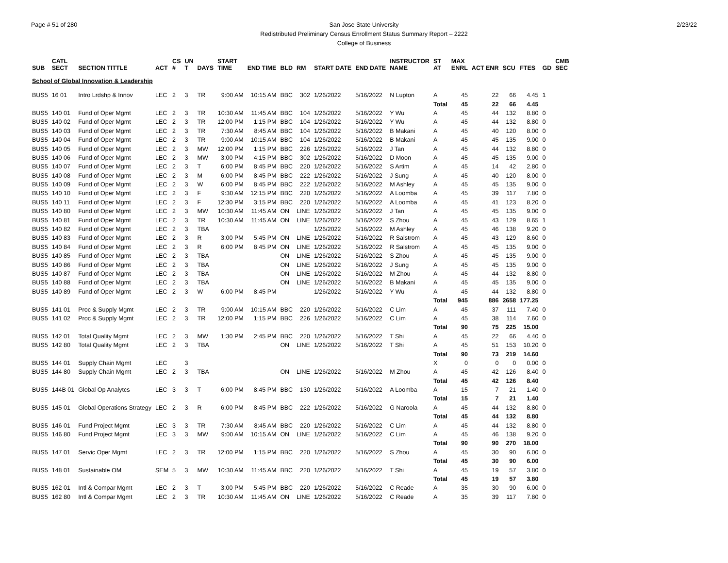Page # 51 of 280 2/23/22 San Jose State University
Redistributed Preliminary Census Enrollment Status Summary Report – 2222
College of Business
| SUB | CATL SECT | SECTION TITTLE | ACT | CS # | UN T | DAYS | START TIME | END TIME | BLD | RM | START DATE | END DATE | INSTRUCTOR NAME | ST AT | MAX ENRL | ACT ENR | SCU | FTES | GD | CMB SEC |
| --- | --- | --- | --- | --- | --- | --- | --- | --- | --- | --- | --- | --- | --- | --- | --- | --- | --- | --- | --- | --- |
| School of Global Innovation & Leadership | | | | | | | | | | | | | | | | | | | | |
| BUS5 | 16 01 | Intro Lrdshp & Innov | LEC | 2 | 3 | TR | 9:00 AM | 10:15 AM | BBC | 302 | 1/26/2022 | 5/16/2022 | N Lupton | A | 45 | 22 | 66 | 4.45 | 1 | |
| | | | | | | | | | | | | | | Total | 45 | 22 | 66 | 4.45 | | |
| BUS5 | 140 01 | Fund of Oper Mgmt | LEC | 2 | 3 | TR | 10:30 AM | 11:45 AM | BBC | 104 | 1/26/2022 | 5/16/2022 | Y Wu | A | 45 | 44 | 132 | 8.80 | 0 | |
| BUS5 | 140 02 | Fund of Oper Mgmt | LEC | 2 | 3 | TR | 12:00 PM | 1:15 PM | BBC | 104 | 1/26/2022 | 5/16/2022 | Y Wu | A | 45 | 44 | 132 | 8.80 | 0 | |
| BUS5 | 140 03 | Fund of Oper Mgmt | LEC | 2 | 3 | TR | 7:30 AM | 8:45 AM | BBC | 104 | 1/26/2022 | 5/16/2022 | B Makani | A | 45 | 40 | 120 | 8.00 | 0 | |
| BUS5 | 140 04 | Fund of Oper Mgmt | LEC | 2 | 3 | TR | 9:00 AM | 10:15 AM | BBC | 104 | 1/26/2022 | 5/16/2022 | B Makani | A | 45 | 45 | 135 | 9.00 | 0 | |
| BUS5 | 140 05 | Fund of Oper Mgmt | LEC | 2 | 3 | MW | 12:00 PM | 1:15 PM | BBC | 226 | 1/26/2022 | 5/16/2022 | J Tan | A | 45 | 44 | 132 | 8.80 | 0 | |
| BUS5 | 140 06 | Fund of Oper Mgmt | LEC | 2 | 3 | MW | 3:00 PM | 4:15 PM | BBC | 302 | 1/26/2022 | 5/16/2022 | D Moon | A | 45 | 45 | 135 | 9.00 | 0 | |
| BUS5 | 140 07 | Fund of Oper Mgmt | LEC | 2 | 3 | T | 6:00 PM | 8:45 PM | BBC | 220 | 1/26/2022 | 5/16/2022 | S Artim | A | 45 | 14 | 42 | 2.80 | 0 | |
| BUS5 | 140 08 | Fund of Oper Mgmt | LEC | 2 | 3 | M | 6:00 PM | 8:45 PM | BBC | 222 | 1/26/2022 | 5/16/2022 | J Sung | A | 45 | 40 | 120 | 8.00 | 0 | |
| BUS5 | 140 09 | Fund of Oper Mgmt | LEC | 2 | 3 | W | 6:00 PM | 8:45 PM | BBC | 222 | 1/26/2022 | 5/16/2022 | M Ashley | A | 45 | 45 | 135 | 9.00 | 0 | |
| BUS5 | 140 10 | Fund of Oper Mgmt | LEC | 2 | 3 | F | 9:30 AM | 12:15 PM | BBC | 220 | 1/26/2022 | 5/16/2022 | A Loomba | A | 45 | 39 | 117 | 7.80 | 0 | |
| BUS5 | 140 11 | Fund of Oper Mgmt | LEC | 2 | 3 | F | 12:30 PM | 3:15 PM | BBC | 220 | 1/26/2022 | 5/16/2022 | A Loomba | A | 45 | 41 | 123 | 8.20 | 0 | |
| BUS5 | 140 80 | Fund of Oper Mgmt | LEC | 2 | 3 | MW | 10:30 AM | 11:45 AM | ON | LINE | 1/26/2022 | 5/16/2022 | J Tan | A | 45 | 45 | 135 | 9.00 | 0 | |
| BUS5 | 140 81 | Fund of Oper Mgmt | LEC | 2 | 3 | TR | 10:30 AM | 11:45 AM | ON | LINE | 1/26/2022 | 5/16/2022 | S Zhou | A | 45 | 43 | 129 | 8.65 | 1 | |
| BUS5 | 140 82 | Fund of Oper Mgmt | LEC | 2 | 3 | TBA | | | | | 1/26/2022 | 5/16/2022 | M Ashley | A | 45 | 46 | 138 | 9.20 | 0 | |
| BUS5 | 140 83 | Fund of Oper Mgmt | LEC | 2 | 3 | R | 3:00 PM | 5:45 PM | ON | LINE | 1/26/2022 | 5/16/2022 | R Salstrom | A | 45 | 43 | 129 | 8.60 | 0 | |
| BUS5 | 140 84 | Fund of Oper Mgmt | LEC | 2 | 3 | R | 6:00 PM | 8:45 PM | ON | LINE | 1/26/2022 | 5/16/2022 | R Salstrom | A | 45 | 45 | 135 | 9.00 | 0 | |
| BUS5 | 140 85 | Fund of Oper Mgmt | LEC | 2 | 3 | TBA | | | ON | LINE | 1/26/2022 | 5/16/2022 | S Zhou | A | 45 | 45 | 135 | 9.00 | 0 | |
| BUS5 | 140 86 | Fund of Oper Mgmt | LEC | 2 | 3 | TBA | | | ON | LINE | 1/26/2022 | 5/16/2022 | J Sung | A | 45 | 45 | 135 | 9.00 | 0 | |
| BUS5 | 140 87 | Fund of Oper Mgmt | LEC | 2 | 3 | TBA | | | ON | LINE | 1/26/2022 | 5/16/2022 | M Zhou | A | 45 | 44 | 132 | 8.80 | 0 | |
| BUS5 | 140 88 | Fund of Oper Mgmt | LEC | 2 | 3 | TBA | | | ON | LINE | 1/26/2022 | 5/16/2022 | B Makani | A | 45 | 45 | 135 | 9.00 | 0 | |
| BUS5 | 140 89 | Fund of Oper Mgmt | LEC | 2 | 3 | W | 6:00 PM | 8:45 PM | | | 1/26/2022 | 5/16/2022 | Y Wu | A | 45 | 44 | 132 | 8.80 | 0 | |
| | | | | | | | | | | | | | | Total | 945 | 886 | 2658 | 177.25 | | |
| BUS5 | 141 01 | Proc & Supply Mgmt | LEC | 2 | 3 | TR | 9:00 AM | 10:15 AM | BBC | 220 | 1/26/2022 | 5/16/2022 | C Lim | A | 45 | 37 | 111 | 7.40 | 0 | |
| BUS5 | 141 02 | Proc & Supply Mgmt | LEC | 2 | 3 | TR | 12:00 PM | 1:15 PM | BBC | 226 | 1/26/2022 | 5/16/2022 | C Lim | A | 45 | 38 | 114 | 7.60 | 0 | |
| | | | | | | | | | | | | | | Total | 90 | 75 | 225 | 15.00 | | |
| BUS5 | 142 01 | Total Quality Mgmt | LEC | 2 | 3 | MW | 1:30 PM | 2:45 PM | BBC | 220 | 1/26/2022 | 5/16/2022 | T Shi | A | 45 | 22 | 66 | 4.40 | 0 | |
| BUS5 | 142 80 | Total Quality Mgmt | LEC | 2 | 3 | TBA | | | ON | LINE | 1/26/2022 | 5/16/2022 | T Shi | A | 45 | 51 | 153 | 10.20 | 0 | |
| | | | | | | | | | | | | | | Total | 90 | 73 | 219 | 14.60 | | |
| BUS5 | 144 01 | Supply Chain Mgmt | LEC | | 3 | | | | | | | | | X | 0 | 0 | 0 | 0.00 | 0 | |
| BUS5 | 144 80 | Supply Chain Mgmt | LEC | 2 | 3 | TBA | | | ON | LINE | 1/26/2022 | 5/16/2022 | M Zhou | A | 45 | 42 | 126 | 8.40 | 0 | |
| | | | | | | | | | | | | | | Total | 45 | 42 | 126 | 8.40 | | |
| BUS5 | 144B 01 | Global Op Analytcs | LEC | 3 | 3 | T | 6:00 PM | 8:45 PM | BBC | 130 | 1/26/2022 | 5/16/2022 | A Loomba | A | 15 | 7 | 21 | 1.40 | 0 | |
| | | | | | | | | | | | | | | Total | 15 | 7 | 21 | 1.40 | | |
| BUS5 | 145 01 | Global Operations Strategy | LEC | 2 | 3 | R | 6:00 PM | 8:45 PM | BBC | 222 | 1/26/2022 | 5/16/2022 | G Naroola | A | 45 | 44 | 132 | 8.80 | 0 | |
| | | | | | | | | | | | | | | Total | 45 | 44 | 132 | 8.80 | | |
| BUS5 | 146 01 | Fund Project Mgmt | LEC | 3 | 3 | TR | 7:30 AM | 8:45 AM | BBC | 220 | 1/26/2022 | 5/16/2022 | C Lim | A | 45 | 44 | 132 | 8.80 | 0 | |
| BUS5 | 146 80 | Fund Project Mgmt | LEC | 3 | 3 | MW | 9:00 AM | 10:15 AM | ON | LINE | 1/26/2022 | 5/16/2022 | C Lim | A | 45 | 46 | 138 | 9.20 | 0 | |
| | | | | | | | | | | | | | | Total | 90 | 90 | 270 | 18.00 | | |
| BUS5 | 147 01 | Servic Oper Mgmt | LEC | 2 | 3 | TR | 12:00 PM | 1:15 PM | BBC | 220 | 1/26/2022 | 5/16/2022 | S Zhou | A | 45 | 30 | 90 | 6.00 | 0 | |
| | | | | | | | | | | | | | | Total | 45 | 30 | 90 | 6.00 | | |
| BUS5 | 148 01 | Sustainable OM | SEM | 5 | 3 | MW | 10:30 AM | 11:45 AM | BBC | 220 | 1/26/2022 | 5/16/2022 | T Shi | A | 45 | 19 | 57 | 3.80 | 0 | |
| | | | | | | | | | | | | | | Total | 45 | 19 | 57 | 3.80 | | |
| BUS5 | 162 01 | Intl & Compar Mgmt | LEC | 2 | 3 | T | 3:00 PM | 5:45 PM | BBC | 220 | 1/26/2022 | 5/16/2022 | C Reade | A | 35 | 30 | 90 | 6.00 | 0 | |
| BUS5 | 162 80 | Intl & Compar Mgmt | LEC | 2 | 3 | TR | 10:30 AM | 11:45 AM | ON | LINE | 1/26/2022 | 5/16/2022 | C Reade | A | 35 | 39 | 117 | 7.80 | 0 | |